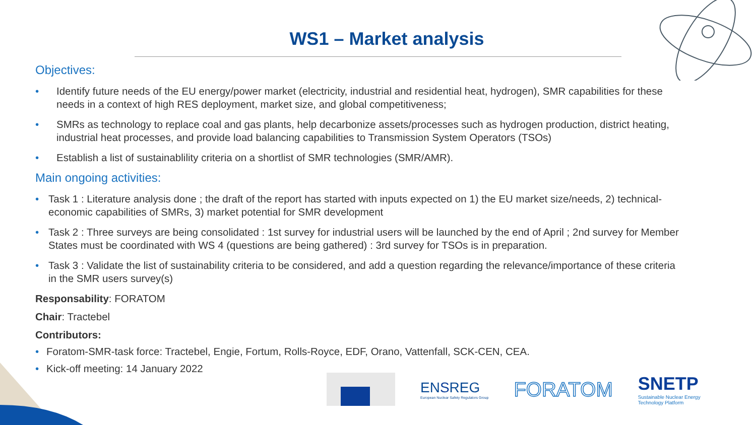WS1 – Market analysis
Objectives:
• Identify future needs of the EU energy/power market (electricity, industrial and residential heat, hydrogen), SMR capabilities for these needs in a context of high RES deployment, market size, and global competitiveness;
• SMRs as technology to replace coal and gas plants, help decarbonize assets/processes such as hydrogen production, district heating, industrial heat processes, and provide load balancing capabilities to Transmission System Operators (TSOs)
• Establish a list of sustainablility criteria on a shortlist of SMR technologies (SMR/AMR).
Main ongoing activities:
• Task 1 : Literature analysis done ; the draft of the report has started with inputs expected on 1) the EU market size/needs, 2) technical-economic capabilities of SMRs, 3) market potential for SMR development
• Task 2 : Three surveys are being consolidated : 1st survey for industrial users will be launched by the end of April ; 2nd survey for Member States must be coordinated with WS 4 (questions are being gathered) : 3rd survey for TSOs is in preparation.
• Task 3 : Validate the list of sustainability criteria to be considered, and add a question regarding the relevance/importance of these criteria in the SMR users survey(s)
Responsability: FORATOM
Chair: Tractebel
Contributors:
• Foratom-SMR-task force: Tractebel, Engie, Fortum, Rolls-Royce, EDF, Orano, Vattenfall, SCK-CEN, CEA.
• Kick-off meeting: 14 January 2022
ENSREG
European Nuclear Safety Regulators Group
FORATOM
SNETP
Sustainable Nuclear Energy
Technology Platform